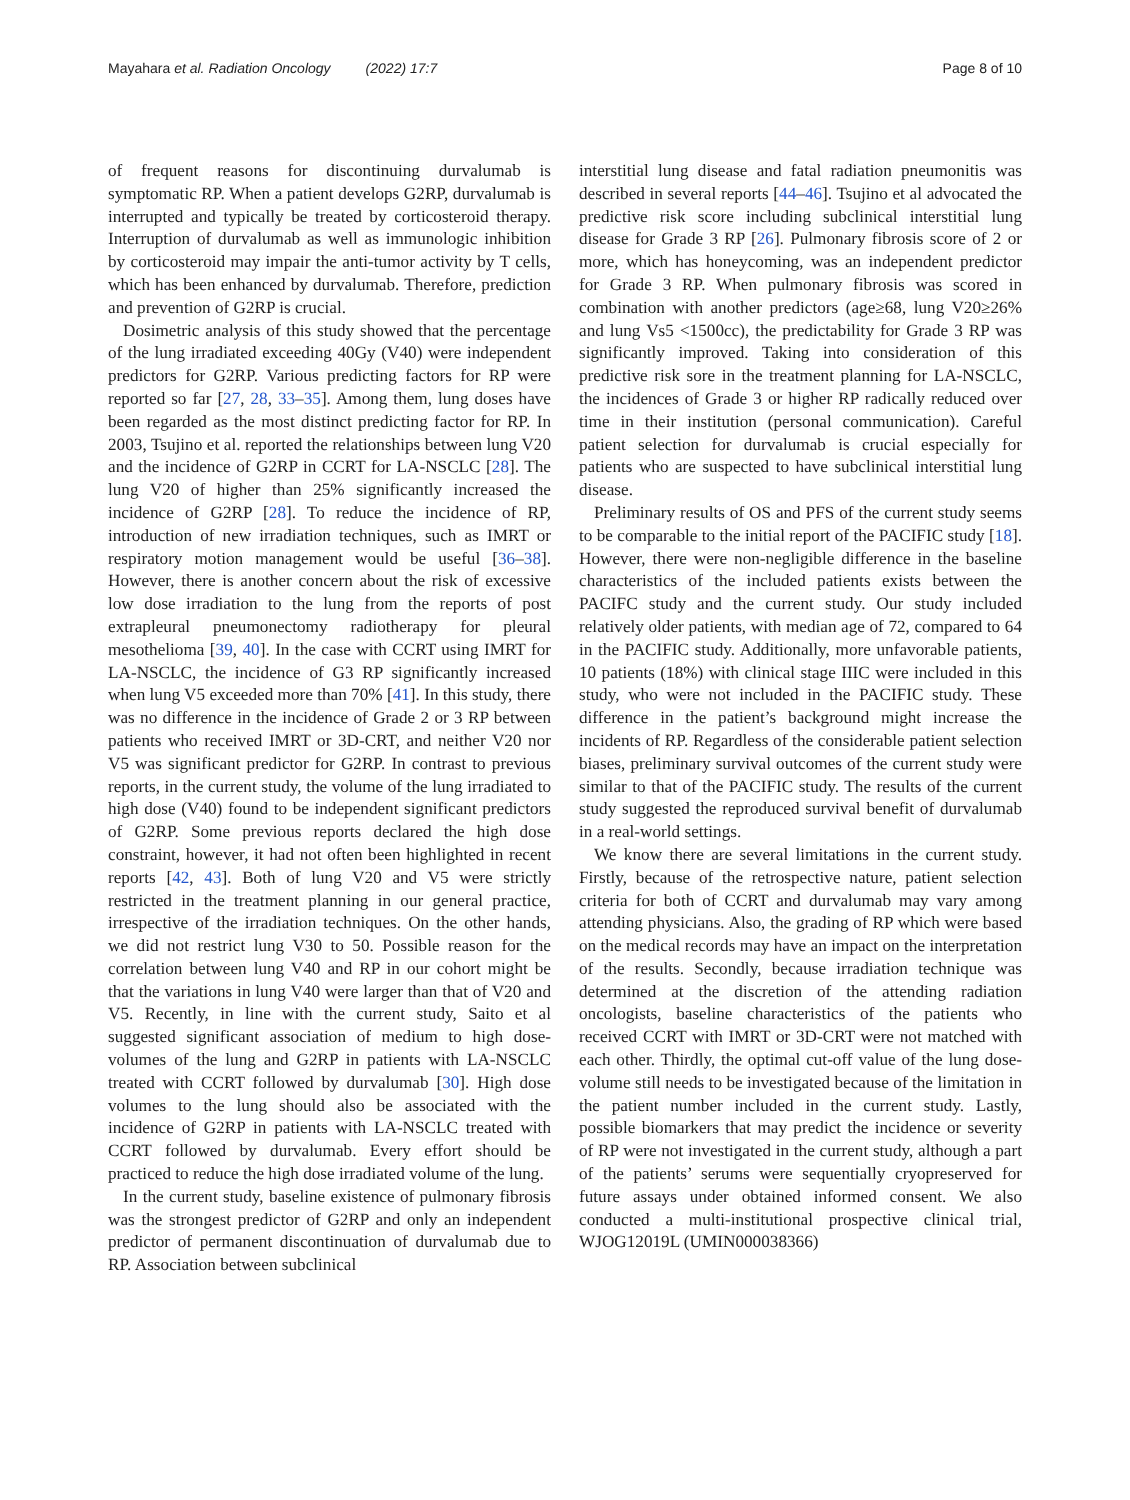Mayahara et al. Radiation Oncology (2022) 17:7 Page 8 of 10
of frequent reasons for discontinuing durvalumab is symptomatic RP. When a patient develops G2RP, durvalumab is interrupted and typically be treated by corticosteroid therapy. Interruption of durvalumab as well as immunologic inhibition by corticosteroid may impair the anti-tumor activity by T cells, which has been enhanced by durvalumab. Therefore, prediction and prevention of G2RP is crucial.
Dosimetric analysis of this study showed that the percentage of the lung irradiated exceeding 40Gy (V40) were independent predictors for G2RP. Various predicting factors for RP were reported so far [27, 28, 33–35]. Among them, lung doses have been regarded as the most distinct predicting factor for RP. In 2003, Tsujino et al. reported the relationships between lung V20 and the incidence of G2RP in CCRT for LA-NSCLC [28]. The lung V20 of higher than 25% significantly increased the incidence of G2RP [28]. To reduce the incidence of RP, introduction of new irradiation techniques, such as IMRT or respiratory motion management would be useful [36–38]. However, there is another concern about the risk of excessive low dose irradiation to the lung from the reports of post extrapleural pneumonectomy radiotherapy for pleural mesothelioma [39, 40]. In the case with CCRT using IMRT for LA-NSCLC, the incidence of G3 RP significantly increased when lung V5 exceeded more than 70% [41]. In this study, there was no difference in the incidence of Grade 2 or 3 RP between patients who received IMRT or 3D-CRT, and neither V20 nor V5 was significant predictor for G2RP. In contrast to previous reports, in the current study, the volume of the lung irradiated to high dose (V40) found to be independent significant predictors of G2RP. Some previous reports declared the high dose constraint, however, it had not often been highlighted in recent reports [42, 43]. Both of lung V20 and V5 were strictly restricted in the treatment planning in our general practice, irrespective of the irradiation techniques. On the other hands, we did not restrict lung V30 to 50. Possible reason for the correlation between lung V40 and RP in our cohort might be that the variations in lung V40 were larger than that of V20 and V5. Recently, in line with the current study, Saito et al suggested significant association of medium to high dose-volumes of the lung and G2RP in patients with LA-NSCLC treated with CCRT followed by durvalumab [30]. High dose volumes to the lung should also be associated with the incidence of G2RP in patients with LA-NSCLC treated with CCRT followed by durvalumab. Every effort should be practiced to reduce the high dose irradiated volume of the lung.
In the current study, baseline existence of pulmonary fibrosis was the strongest predictor of G2RP and only an independent predictor of permanent discontinuation of durvalumab due to RP. Association between subclinical
interstitial lung disease and fatal radiation pneumonitis was described in several reports [44–46]. Tsujino et al advocated the predictive risk score including subclinical interstitial lung disease for Grade 3 RP [26]. Pulmonary fibrosis score of 2 or more, which has honeycoming, was an independent predictor for Grade 3 RP. When pulmonary fibrosis was scored in combination with another predictors (age≥68, lung V20≥26% and lung Vs5 <1500cc), the predictability for Grade 3 RP was significantly improved. Taking into consideration of this predictive risk sore in the treatment planning for LA-NSCLC, the incidences of Grade 3 or higher RP radically reduced over time in their institution (personal communication). Careful patient selection for durvalumab is crucial especially for patients who are suspected to have subclinical interstitial lung disease.
Preliminary results of OS and PFS of the current study seems to be comparable to the initial report of the PACIFIC study [18]. However, there were non-negligible difference in the baseline characteristics of the included patients exists between the PACIFC study and the current study. Our study included relatively older patients, with median age of 72, compared to 64 in the PACIFIC study. Additionally, more unfavorable patients, 10 patients (18%) with clinical stage IIIC were included in this study, who were not included in the PACIFIC study. These difference in the patient’s background might increase the incidents of RP. Regardless of the considerable patient selection biases, preliminary survival outcomes of the current study were similar to that of the PACIFIC study. The results of the current study suggested the reproduced survival benefit of durvalumab in a real-world settings.
We know there are several limitations in the current study. Firstly, because of the retrospective nature, patient selection criteria for both of CCRT and durvalumab may vary among attending physicians. Also, the grading of RP which were based on the medical records may have an impact on the interpretation of the results. Secondly, because irradiation technique was determined at the discretion of the attending radiation oncologists, baseline characteristics of the patients who received CCRT with IMRT or 3D-CRT were not matched with each other. Thirdly, the optimal cut-off value of the lung dose-volume still needs to be investigated because of the limitation in the patient number included in the current study. Lastly, possible biomarkers that may predict the incidence or severity of RP were not investigated in the current study, although a part of the patients’ serums were sequentially cryopreserved for future assays under obtained informed consent. We also conducted a multi-institutional prospective clinical trial, WJOG12019L (UMIN000038366)